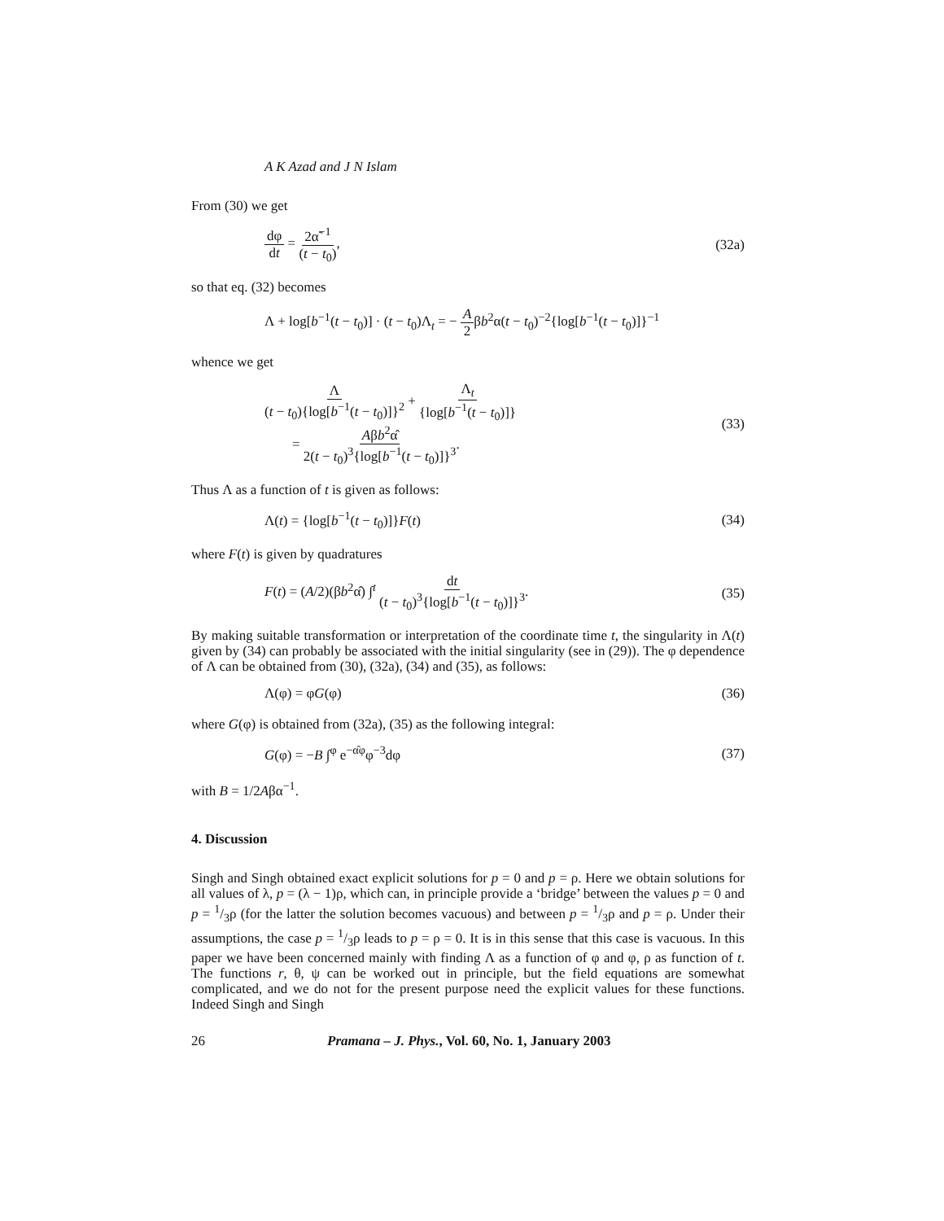A K Azad and J N Islam
From (30) we get
dφ dt = 2α̃<sup>−1</sup> (t − t<sub>0</sub>), (32a)
so that eq. (32) becomes
Λ + log[b<sup>−1</sup>(t − t<sub>0</sub>)] · (t − t<sub>0</sub>)Λ<sub>t</sub> = − A 2βb<sup>2</sup>α(t − t<sub>0</sub>)<sup>−2</sup>{log[b<sup>−1</sup>(t − t<sub>0</sub>)]}<sup>−1</sup>
whence we get
Λ (t − t<sub>0</sub>){log[b<sup>−1</sup>(t − t<sub>0</sub>)]}<sup>2</sup> + Λ<sub>t</sub> {log[b<sup>−1</sup>(t − t<sub>0</sub>)]}
= Aβb<sup>2</sup>α̂ 2(t − t<sub>0</sub>)<sup>3</sup>{log[b<sup>−1</sup>(t − t<sub>0</sub>)]}<sup>3</sup>. (33)
Thus Λ as a function of t is given as follows:
Λ(t) = {log[b<sup>−1</sup>(t − t<sub>0</sub>)]}F(t) (34)
where F(t) is given by quadratures
F(t) = (A/2)(βb<sup>2</sup>α̂) ∫<sup>t</sup> dt (t − t<sub>0</sub>)<sup>3</sup>{log[b<sup>−1</sup>(t − t<sub>0</sub>)]}<sup>3</sup>. (35)
By making suitable transformation or interpretation of the coordinate time t, the singularity in Λ(t) given by (34) can probably be associated with the initial singularity (see in (29)). The φ dependence of Λ can be obtained from (30), (32a), (34) and (35), as follows:
Λ(φ) = φG(φ) (36)
where G(φ) is obtained from (32a), (35) as the following integral:
G(φ) = −B ∫<sup>φ</sup> e<sup>−α̂φ</sup>φ<sup>−3</sup>dφ (37)
with B = 1/2Aβα<sup>−1</sup>.
4. Discussion
Singh and Singh obtained exact explicit solutions for p = 0 and p = ρ. Here we obtain solutions for all values of λ, p = (λ − 1)ρ, which can, in principle provide a ‘bridge’ between the values p = 0 and p = 1/3ρ (for the latter the solution becomes vacuous) and between p = 1/3ρ and p = ρ. Under their assumptions, the case p = 1/3ρ leads to p = ρ = 0. It is in this sense that this case is vacuous. In this paper we have been concerned mainly with finding Λ as a function of φ and φ, ρ as function of t. The functions r, θ, ψ can be worked out in principle, but the field equations are somewhat complicated, and we do not for the present purpose need the explicit values for these functions. Indeed Singh and Singh
26 Pramana – J. Phys., Vol. 60, No. 1, January 2003